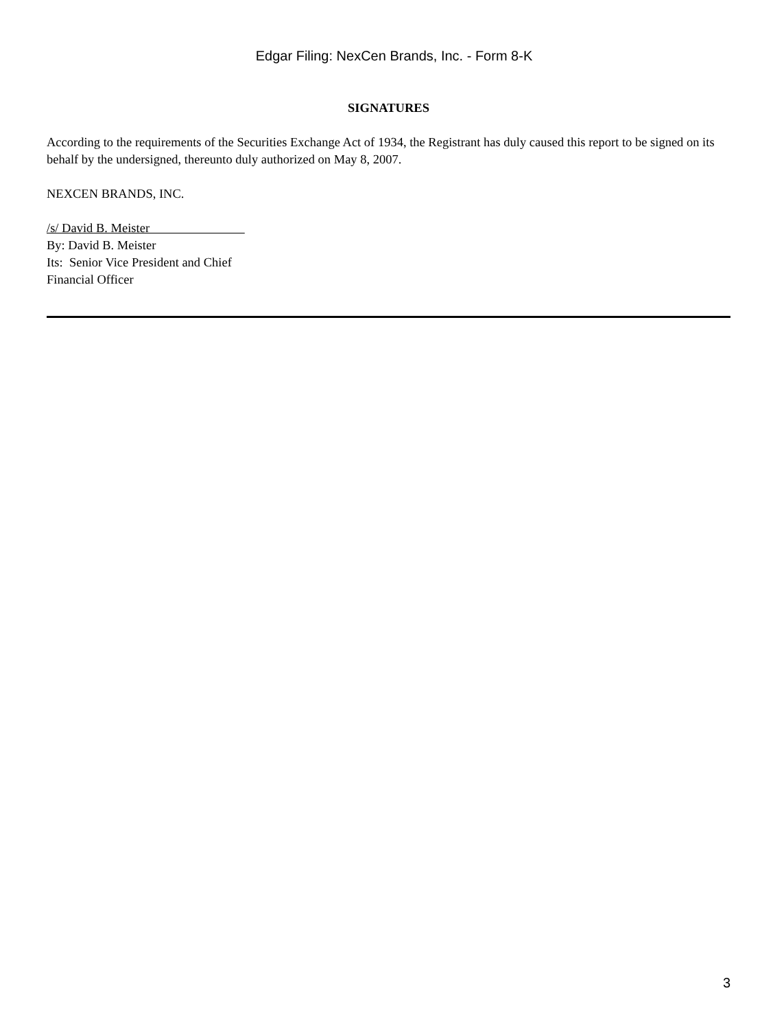Edgar Filing: NexCen Brands, Inc. - Form 8-K
SIGNATURES
According to the requirements of the Securities Exchange Act of 1934, the Registrant has duly caused this report to be signed on its behalf by the undersigned, thereunto duly authorized on May 8, 2007.
NEXCEN BRANDS, INC.
/s/ David B. Meister
By: David B. Meister
Its: Senior Vice President and Chief
Financial Officer
3